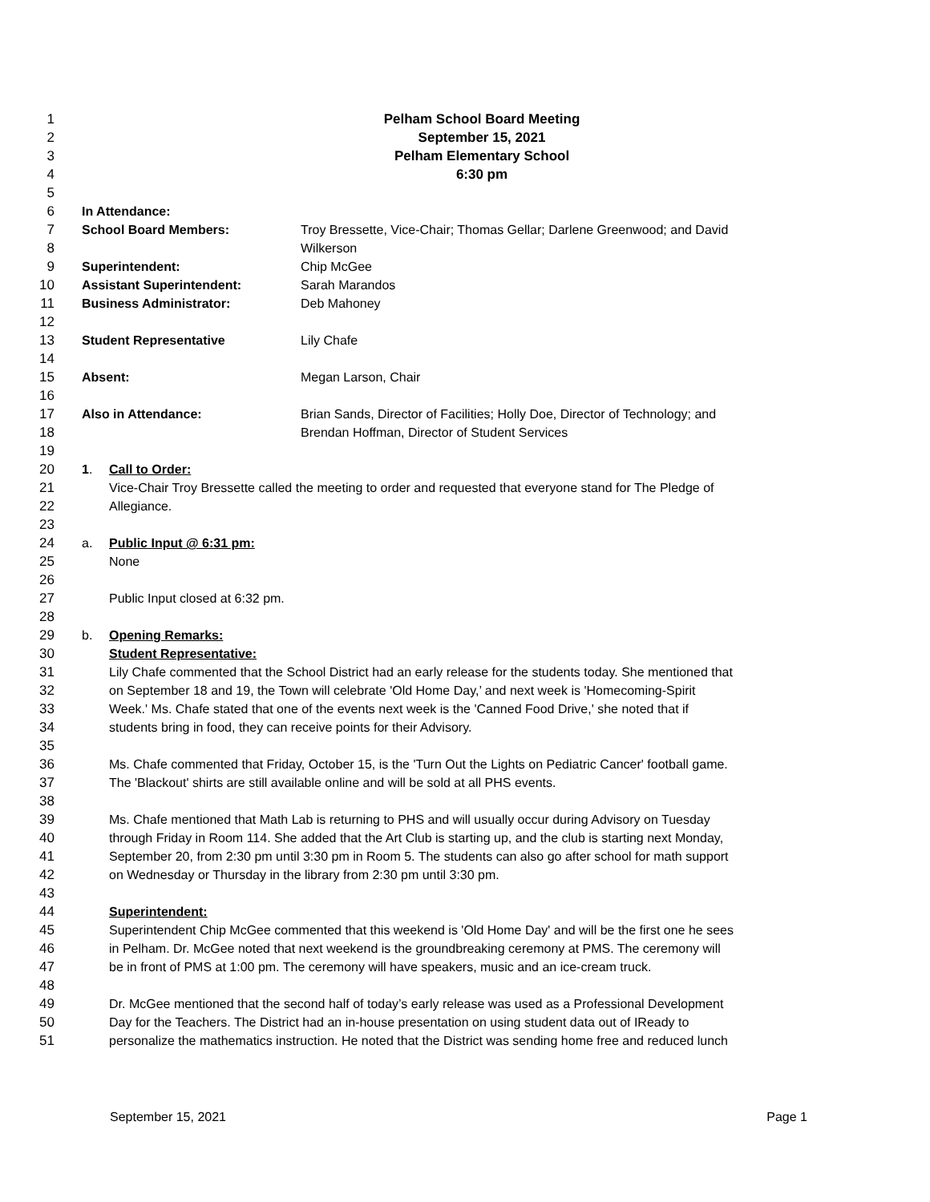1 Pelham School Board Meeting
2 September 15, 2021
3 Pelham Elementary School
4 6:30 pm
5
6 In Attendance:
7 School Board Members: Troy Bressette, Vice-Chair; Thomas Gellar; Darlene Greenwood; and David
8 Wilkerson
9 Superintendent: Chip McGee
10 Assistant Superintendent: Sarah Marandos
11 Business Administrator: Deb Mahoney
12
13 Student Representative Lily Chafe
14
15 Absent: Megan Larson, Chair
16
17 Also in Attendance: Brian Sands, Director of Facilities; Holly Doe, Director of Technology; and
18 Brendan Hoffman, Director of Student Services
19
20 1. Call to Order:
21 Vice-Chair Troy Bressette called the meeting to order and requested that everyone stand for The Pledge of
22 Allegiance.
23
24 a. Public Input @ 6:31 pm:
25 None
26
27 Public Input closed at 6:32 pm.
28
29 b. Opening Remarks:
30 Student Representative:
31 Lily Chafe commented that the School District had an early release for the students today. She mentioned that
32 on September 18 and 19, the Town will celebrate 'Old Home Day,’ and next week is 'Homecoming-Spirit
33 Week.' Ms. Chafe stated that one of the events next week is the 'Canned Food Drive,' she noted that if
34 students bring in food, they can receive points for their Advisory.
35
36 Ms. Chafe commented that Friday, October 15, is the 'Turn Out the Lights on Pediatric Cancer' football game.
37 The 'Blackout' shirts are still available online and will be sold at all PHS events.
38
39 Ms. Chafe mentioned that Math Lab is returning to PHS and will usually occur during Advisory on Tuesday
40 through Friday in Room 114. She added that the Art Club is starting up, and the club is starting next Monday,
41 September 20, from 2:30 pm until 3:30 pm in Room 5. The students can also go after school for math support
42 on Wednesday or Thursday in the library from 2:30 pm until 3:30 pm.
43
44 Superintendent:
45 Superintendent Chip McGee commented that this weekend is 'Old Home Day' and will be the first one he sees
46 in Pelham. Dr. McGee noted that next weekend is the groundbreaking ceremony at PMS. The ceremony will
47 be in front of PMS at 1:00 pm. The ceremony will have speakers, music and an ice-cream truck.
48
49 Dr. McGee mentioned that the second half of today’s early release was used as a Professional Development
50 Day for the Teachers. The District had an in-house presentation on using student data out of IReady to
51 personalize the mathematics instruction. He noted that the District was sending home free and reduced lunch
September 15, 2021 Page 1